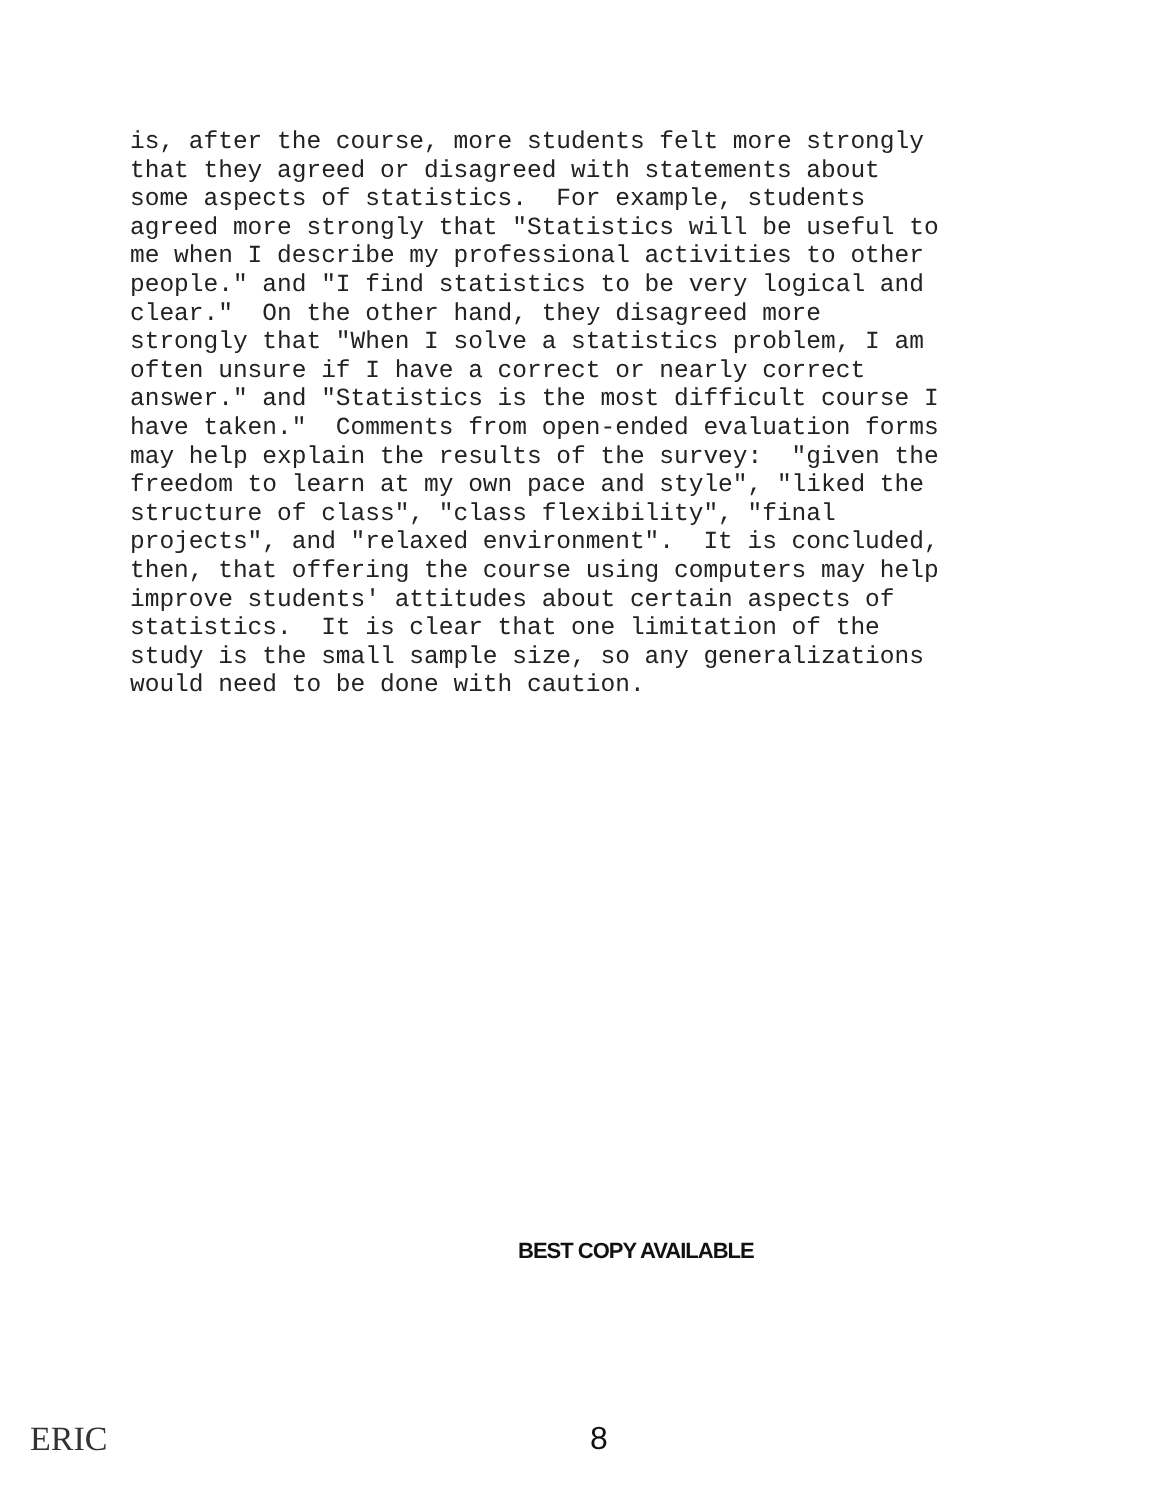is, after the course, more students felt more strongly that they agreed or disagreed with statements about some aspects of statistics. For example, students agreed more strongly that "Statistics will be useful to me when I describe my professional activities to other people." and "I find statistics to be very logical and clear." On the other hand, they disagreed more strongly that "When I solve a statistics problem, I am often unsure if I have a correct or nearly correct answer." and "Statistics is the most difficult course I have taken." Comments from open-ended evaluation forms may help explain the results of the survey: "given the freedom to learn at my own pace and style", "liked the structure of class", "class flexibility", "final projects", and "relaxed environment". It is concluded, then, that offering the course using computers may help improve students' attitudes about certain aspects of statistics. It is clear that one limitation of the study is the small sample size, so any generalizations would need to be done with caution.
BEST COPY AVAILABLE
ERIC 8